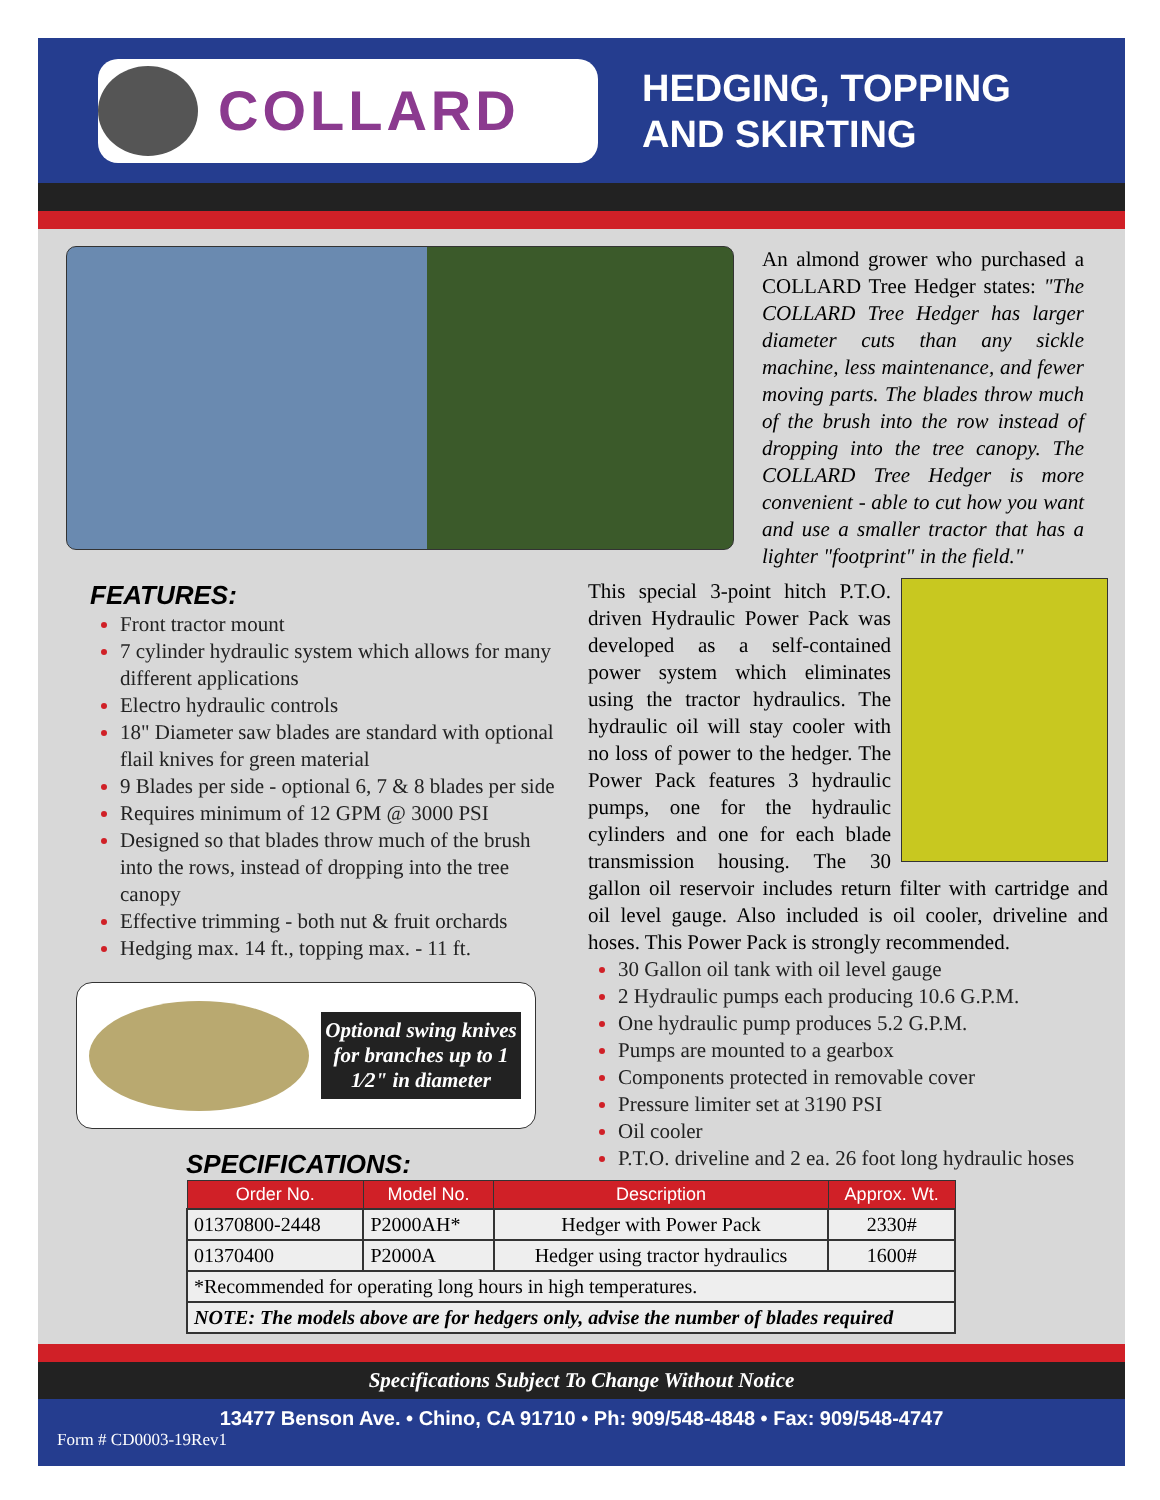COLLARD
HEDGING, TOPPING
AND SKIRTING
An almond grower who purchased a COLLARD Tree Hedger states: "The COLLARD Tree Hedger has larger diameter cuts than any sickle machine, less maintenance, and fewer moving parts. The blades throw much of the brush into the row instead of dropping into the tree canopy. The COLLARD Tree Hedger is more convenient - able to cut how you want and use a smaller tractor that has a lighter "footprint" in the field."
FEATURES:
Front tractor mount
7 cylinder hydraulic system which allows for many different applications
Electro hydraulic controls
18" Diameter saw blades are standard with optional flail knives for green material
9 Blades per side - optional 6, 7 & 8 blades per side
Requires minimum of 12 GPM @ 3000 PSI
Designed so that blades throw much of the brush into the rows, instead of dropping into the tree canopy
Effective trimming - both nut & fruit orchards
Hedging max. 14 ft., topping max. - 11 ft.
Optional swing knives for branches up to 1 1⁄2" in diameter
SPECIFICATIONS:
This special 3-point hitch P.T.O. driven Hydraulic Power Pack was developed as a self-contained power system which eliminates using the tractor hydraulics. The hydraulic oil will stay cooler with no loss of power to the hedger. The Power Pack features 3 hydraulic pumps, one for the hydraulic cylinders and one for each blade transmission housing. The 30 gallon oil reservoir includes return filter with cartridge and oil level gauge. Also included is oil cooler, driveline and hoses. This Power Pack is strongly recommended.
30 Gallon oil tank with oil level gauge
2 Hydraulic pumps each producing 10.6 G.P.M.
One hydraulic pump produces 5.2 G.P.M.
Pumps are mounted to a gearbox
Components protected in removable cover
Pressure limiter set at 3190 PSI
Oil cooler
P.T.O. driveline and 2 ea. 26 foot long hydraulic hoses
| Order No. | Model No. | Description | Approx. Wt. |
| --- | --- | --- | --- |
| 01370800-2448 | P2000AH* | Hedger with Power Pack | 2330# |
| 01370400 | P2000A | Hedger using tractor hydraulics | 1600# |
| *Recommended for operating long hours in high temperatures. | | | |
| NOTE: The models above are for hedgers only, advise the number of blades required | | | |
Specifications Subject To Change Without Notice
13477 Benson Ave. • Chino, CA 91710 • Ph: 909/548-4848 • Fax: 909/548-4747
Form # CD0003-19Rev1